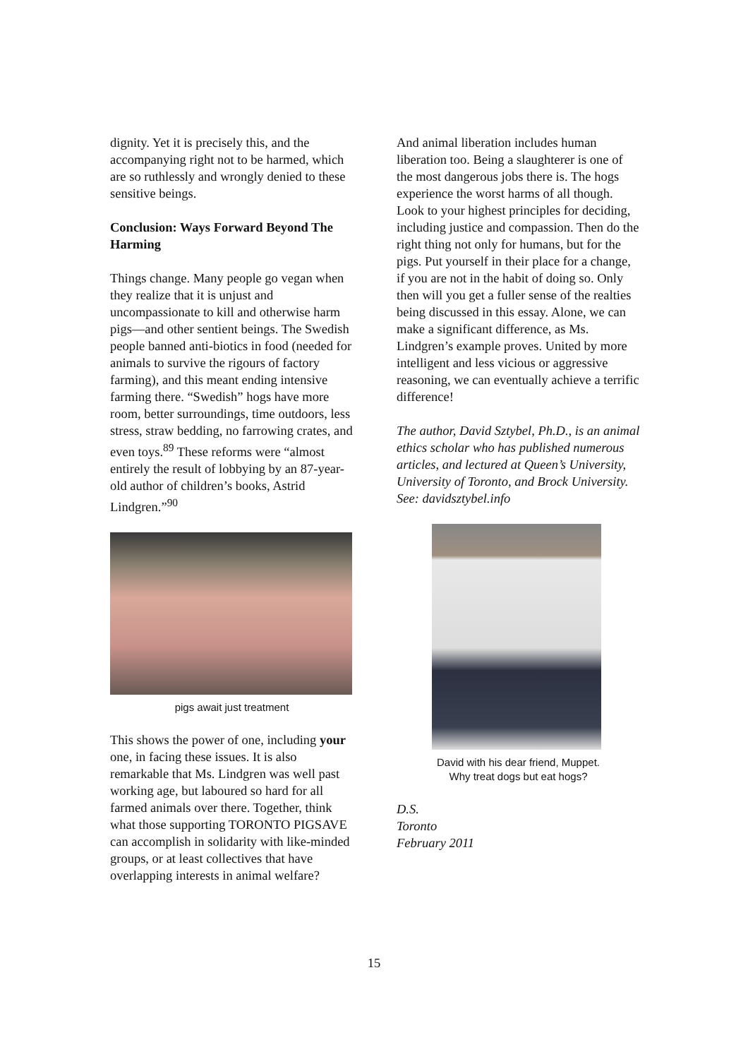dignity. Yet it is precisely this, and the accompanying right not to be harmed, which are so ruthlessly and wrongly denied to these sensitive beings.
Conclusion: Ways Forward Beyond The Harming
Things change. Many people go vegan when they realize that it is unjust and uncompassionate to kill and otherwise harm pigs—and other sentient beings. The Swedish people banned anti-biotics in food (needed for animals to survive the rigours of factory farming), and this meant ending intensive farming there. “Swedish” hogs have more room, better surroundings, time outdoors, less stress, straw bedding, no farrowing crates, and even toys.<sup>89</sup> These reforms were “almost entirely the result of lobbying by an 87-year-old author of children’s books, Astrid Lindgren.”<sup>90</sup>
pigs await just treatment
This shows the power of one, including your one, in facing these issues. It is also remarkable that Ms. Lindgren was well past working age, but laboured so hard for all farmed animals over there. Together, think what those supporting TORONTO PIGSAVE can accomplish in solidarity with like-minded groups, or at least collectives that have overlapping interests in animal welfare?
And animal liberation includes human liberation too. Being a slaughterer is one of the most dangerous jobs there is. The hogs experience the worst harms of all though. Look to your highest principles for deciding, including justice and compassion. Then do the right thing not only for humans, but for the pigs. Put yourself in their place for a change, if you are not in the habit of doing so. Only then will you get a fuller sense of the realties being discussed in this essay. Alone, we can make a significant difference, as Ms. Lindgren’s example proves. United by more intelligent and less vicious or aggressive reasoning, we can eventually achieve a terrific difference!
The author, David Sztybel, Ph.D., is an animal ethics scholar who has published numerous articles, and lectured at Queen’s University, University of Toronto, and Brock University. See: davidsztybel.info
David with his dear friend, Muppet.
Why treat dogs but eat hogs?
D.S.
Toronto
February 2011
15